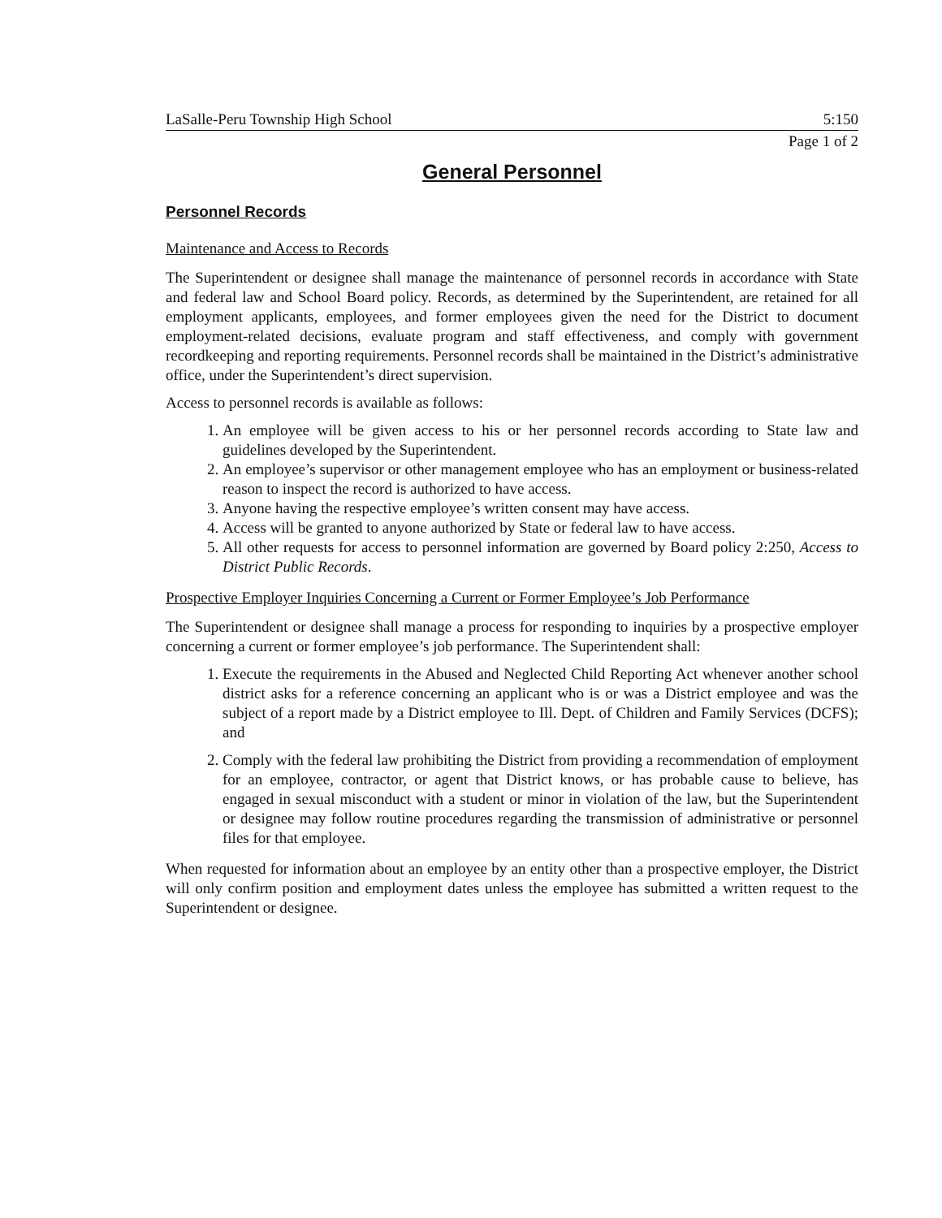LaSalle-Peru Township High School 5:150
Page 1 of 2
General Personnel
Personnel Records
Maintenance and Access to Records
The Superintendent or designee shall manage the maintenance of personnel records in accordance with State and federal law and School Board policy. Records, as determined by the Superintendent, are retained for all employment applicants, employees, and former employees given the need for the District to document employment-related decisions, evaluate program and staff effectiveness, and comply with government recordkeeping and reporting requirements. Personnel records shall be maintained in the District’s administrative office, under the Superintendent’s direct supervision.
Access to personnel records is available as follows:
1. An employee will be given access to his or her personnel records according to State law and guidelines developed by the Superintendent.
2. An employee’s supervisor or other management employee who has an employment or business-related reason to inspect the record is authorized to have access.
3. Anyone having the respective employee’s written consent may have access.
4. Access will be granted to anyone authorized by State or federal law to have access.
5. All other requests for access to personnel information are governed by Board policy 2:250, Access to District Public Records.
Prospective Employer Inquiries Concerning a Current or Former Employee’s Job Performance
The Superintendent or designee shall manage a process for responding to inquiries by a prospective employer concerning a current or former employee’s job performance. The Superintendent shall:
1. Execute the requirements in the Abused and Neglected Child Reporting Act whenever another school district asks for a reference concerning an applicant who is or was a District employee and was the subject of a report made by a District employee to Ill. Dept. of Children and Family Services (DCFS); and
2. Comply with the federal law prohibiting the District from providing a recommendation of employment for an employee, contractor, or agent that District knows, or has probable cause to believe, has engaged in sexual misconduct with a student or minor in violation of the law, but the Superintendent or designee may follow routine procedures regarding the transmission of administrative or personnel files for that employee.
When requested for information about an employee by an entity other than a prospective employer, the District will only confirm position and employment dates unless the employee has submitted a written request to the Superintendent or designee.